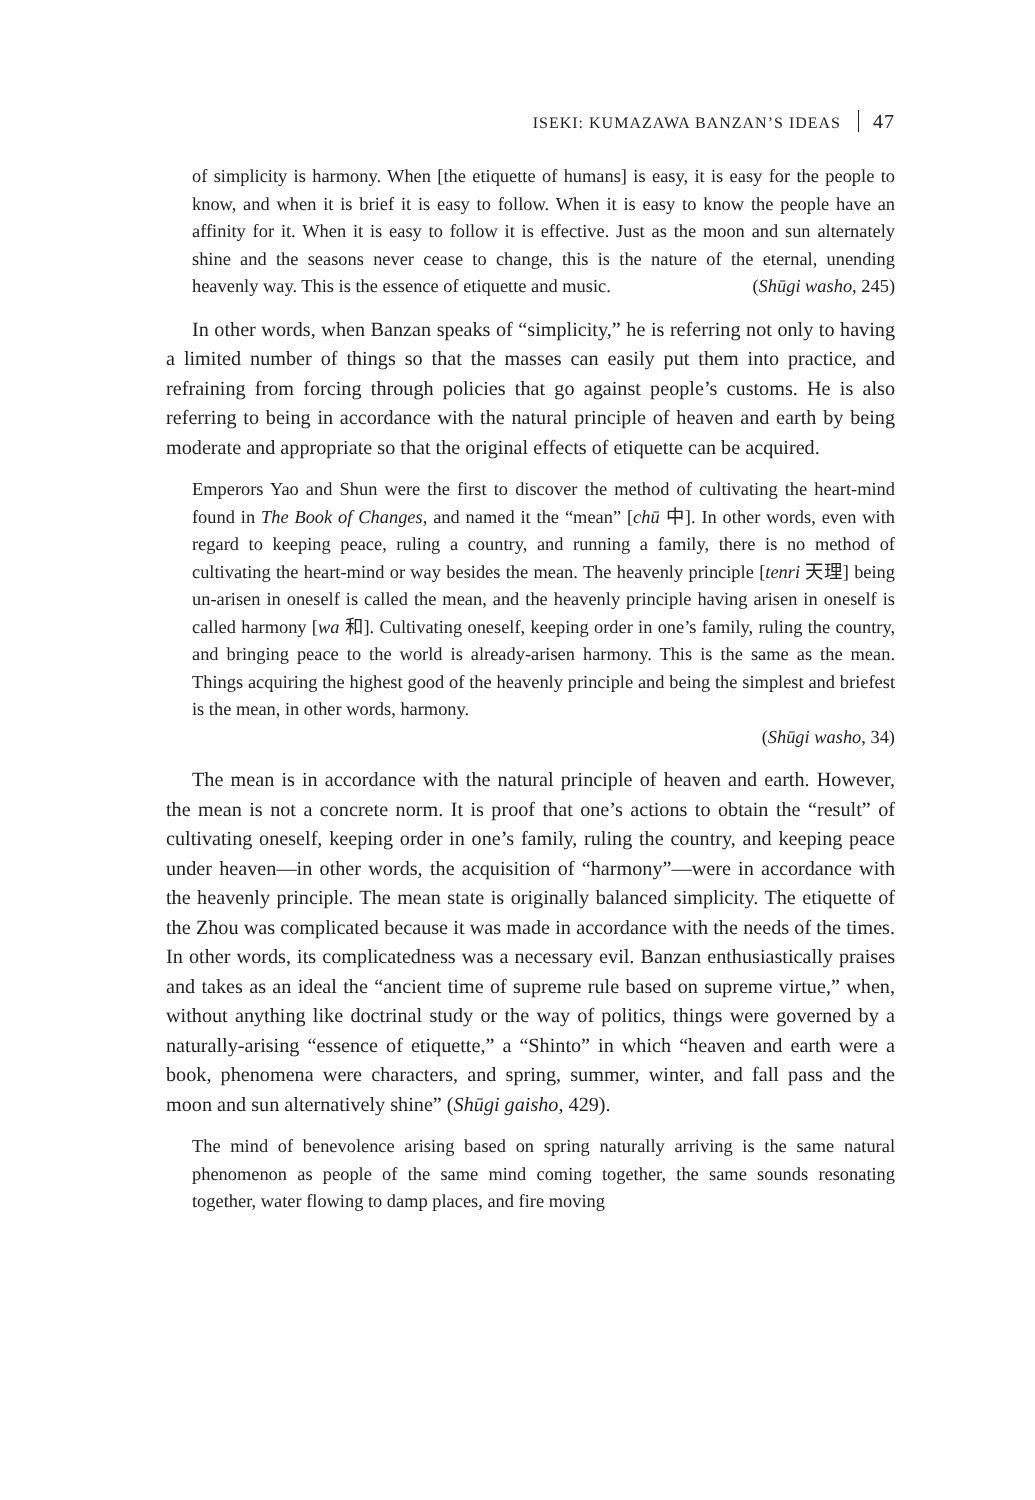ISEKI: KUMAZAWA BANZAN’S IDEAS 47
of simplicity is harmony. When [the etiquette of humans] is easy, it is easy for the people to know, and when it is brief it is easy to follow. When it is easy to know the people have an affinity for it. When it is easy to follow it is effective. Just as the moon and sun alternately shine and the seasons never cease to change, this is the nature of the eternal, unending heavenly way. This is the essence of etiquette and music. (Shūgi washo, 245)
In other words, when Banzan speaks of “simplicity,” he is referring not only to having a limited number of things so that the masses can easily put them into practice, and refraining from forcing through policies that go against people’s customs. He is also referring to being in accordance with the natural principle of heaven and earth by being moderate and appropriate so that the original effects of etiquette can be acquired.
Emperors Yao and Shun were the first to discover the method of cultivating the heart-mind found in The Book of Changes, and named it the “mean” [chū 中]. In other words, even with regard to keeping peace, ruling a country, and running a family, there is no method of cultivating the heart-mind or way besides the mean. The heavenly principle [tenri 天理] being un-arisen in oneself is called the mean, and the heavenly principle having arisen in oneself is called harmony [wa 和]. Cultivating oneself, keeping order in one’s family, ruling the country, and bringing peace to the world is already-arisen harmony. This is the same as the mean. Things acquiring the highest good of the heavenly principle and being the simplest and briefest is the mean, in other words, harmony.
(Shūgi washo, 34)
The mean is in accordance with the natural principle of heaven and earth. However, the mean is not a concrete norm. It is proof that one’s actions to obtain the “result” of cultivating oneself, keeping order in one’s family, ruling the country, and keeping peace under heaven—in other words, the acquisition of “harmony”—were in accordance with the heavenly principle. The mean state is originally balanced simplicity. The etiquette of the Zhou was complicated because it was made in accordance with the needs of the times. In other words, its complicatedness was a necessary evil. Banzan enthusiastically praises and takes as an ideal the “ancient time of supreme rule based on supreme virtue,” when, without anything like doctrinal study or the way of politics, things were governed by a naturally-arising “essence of etiquette,” a “Shinto” in which “heaven and earth were a book, phenomena were characters, and spring, summer, winter, and fall pass and the moon and sun alternatively shine” (Shūgi gaisho, 429).
The mind of benevolence arising based on spring naturally arriving is the same natural phenomenon as people of the same mind coming together, the same sounds resonating together, water flowing to damp places, and fire moving